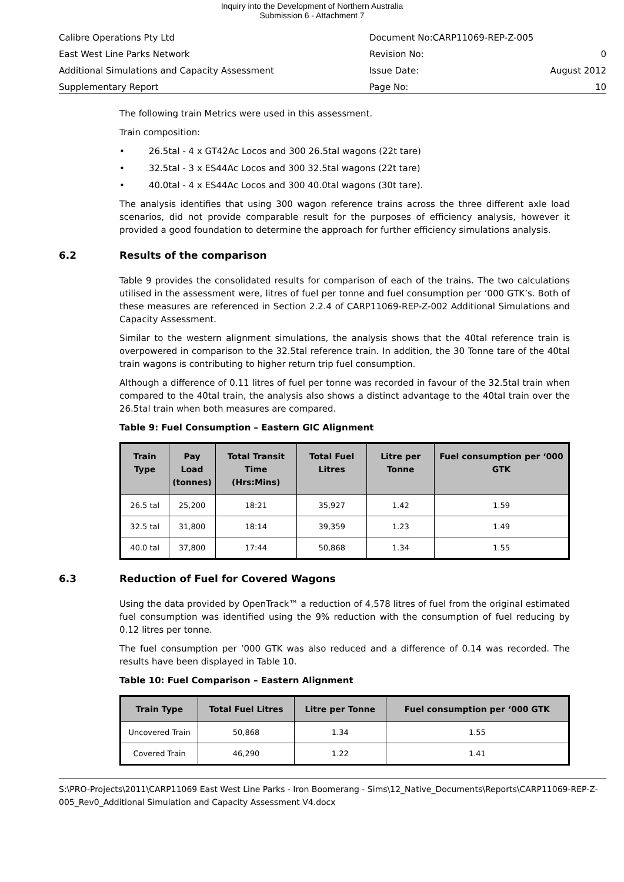Inquiry into the Development of Northern Australia
Submission 6 - Attachment 7
| Calibre Operations Pty Ltd | Document No:CARP11069-REP-Z-005 | |
| East West Line Parks Network | Revision No: | 0 |
| Additional Simulations and Capacity Assessment | Issue Date: | August 2012 |
| Supplementary Report | Page No: | 10 |
The following train Metrics were used in this assessment.
Train composition:
• 26.5tal - 4 x GT42Ac Locos and 300 26.5tal wagons (22t tare)
• 32.5tal - 3 x ES44Ac Locos and 300 32.5tal wagons (22t tare)
• 40.0tal - 4 x ES44Ac Locos and 300 40.0tal wagons (30t tare).
The analysis identifies that using 300 wagon reference trains across the three different axle load scenarios, did not provide comparable result for the purposes of efficiency analysis, however it provided a good foundation to determine the approach for further efficiency simulations analysis.
6.2 Results of the comparison
Table 9 provides the consolidated results for comparison of each of the trains. The two calculations utilised in the assessment were, litres of fuel per tonne and fuel consumption per ‘000 GTK’s. Both of these measures are referenced in Section 2.2.4 of CARP11069-REP-Z-002 Additional Simulations and Capacity Assessment.
Similar to the western alignment simulations, the analysis shows that the 40tal reference train is overpowered in comparison to the 32.5tal reference train. In addition, the 30 Tonne tare of the 40tal train wagons is contributing to higher return trip fuel consumption.
Although a difference of 0.11 litres of fuel per tonne was recorded in favour of the 32.5tal train when compared to the 40tal train, the analysis also shows a distinct advantage to the 40tal train over the 26.5tal train when both measures are compared.
Table 9: Fuel Consumption – Eastern GIC Alignment
| Train Type | Pay Load (tonnes) | Total Transit Time (Hrs:Mins) | Total Fuel Litres | Litre per Tonne | Fuel consumption per ‘000 GTK |
| --- | --- | --- | --- | --- | --- |
| 26.5 tal | 25,200 | 18:21 | 35,927 | 1.42 | 1.59 |
| 32.5 tal | 31,800 | 18:14 | 39,359 | 1.23 | 1.49 |
| 40.0 tal | 37,800 | 17:44 | 50,868 | 1.34 | 1.55 |
6.3 Reduction of Fuel for Covered Wagons
Using the data provided by OpenTrack™ a reduction of 4,578 litres of fuel from the original estimated fuel consumption was identified using the 9% reduction with the consumption of fuel reducing by 0.12 litres per tonne.
The fuel consumption per ‘000 GTK was also reduced and a difference of 0.14 was recorded. The results have been displayed in Table 10.
Table 10: Fuel Comparison – Eastern Alignment
| Train Type | Total Fuel Litres | Litre per Tonne | Fuel consumption per ‘000 GTK |
| --- | --- | --- | --- |
| Uncovered Train | 50,868 | 1.34 | 1.55 |
| Covered Train | 46,290 | 1.22 | 1.41 |
S:\PRO-Projects\2011\CARP11069 East West Line Parks - Iron Boomerang - Sims\12_Native_Documents\Reports\CARP11069-REP-Z-005_Rev0_Additional Simulation and Capacity Assessment V4.docx